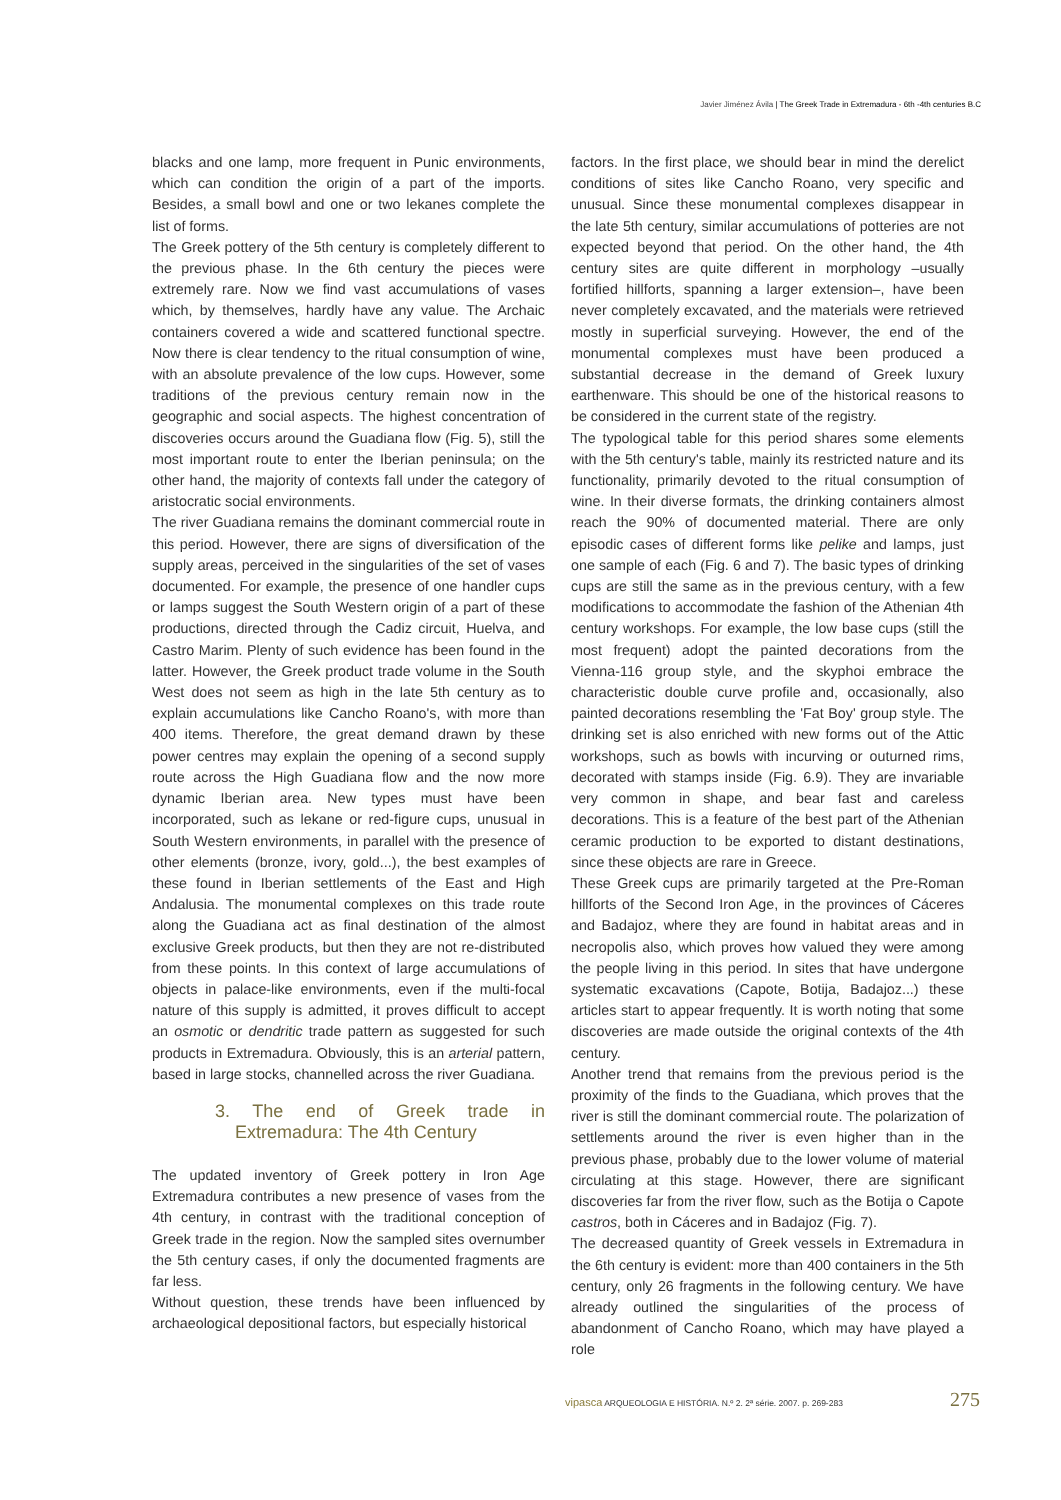Javier Jiménez Ávila | The Greek Trade in Extremadura - 6th -4th centuries B.C
blacks and one lamp, more frequent in Punic environments, which can condition the origin of a part of the imports. Besides, a small bowl and one or two lekanes complete the list of forms.
The Greek pottery of the 5th century is completely different to the previous phase. In the 6th century the pieces were extremely rare. Now we find vast accumulations of vases which, by themselves, hardly have any value. The Archaic containers covered a wide and scattered functional spectre. Now there is clear tendency to the ritual consumption of wine, with an absolute prevalence of the low cups. However, some traditions of the previous century remain now in the geographic and social aspects. The highest concentration of discoveries occurs around the Guadiana flow (Fig. 5), still the most important route to enter the Iberian peninsula; on the other hand, the majority of contexts fall under the category of aristocratic social environments.
The river Guadiana remains the dominant commercial route in this period. However, there are signs of diversification of the supply areas, perceived in the singularities of the set of vases documented. For example, the presence of one handler cups or lamps suggest the South Western origin of a part of these productions, directed through the Cadiz circuit, Huelva, and Castro Marim. Plenty of such evidence has been found in the latter. However, the Greek product trade volume in the South West does not seem as high in the late 5th century as to explain accumulations like Cancho Roano's, with more than 400 items. Therefore, the great demand drawn by these power centres may explain the opening of a second supply route across the High Guadiana flow and the now more dynamic Iberian area. New types must have been incorporated, such as lekane or red-figure cups, unusual in South Western environments, in parallel with the presence of other elements (bronze, ivory, gold...), the best examples of these found in Iberian settlements of the East and High Andalusia. The monumental complexes on this trade route along the Guadiana act as final destination of the almost exclusive Greek products, but then they are not re-distributed from these points. In this context of large accumulations of objects in palace-like environments, even if the multi-focal nature of this supply is admitted, it proves difficult to accept an osmotic or dendritic trade pattern as suggested for such products in Extremadura. Obviously, this is an arterial pattern, based in large stocks, channelled across the river Guadiana.
3. The end of Greek trade in Extremadura: The 4th Century
The updated inventory of Greek pottery in Iron Age Extremadura contributes a new presence of vases from the 4th century, in contrast with the traditional conception of Greek trade in the region. Now the sampled sites overnumber the 5th century cases, if only the documented fragments are far less.
Without question, these trends have been influenced by archaeological depositional factors, but especially historical
factors. In the first place, we should bear in mind the derelict conditions of sites like Cancho Roano, very specific and unusual. Since these monumental complexes disappear in the late 5th century, similar accumulations of potteries are not expected beyond that period. On the other hand, the 4th century sites are quite different in morphology –usually fortified hillforts, spanning a larger extension–, have been never completely excavated, and the materials were retrieved mostly in superficial surveying. However, the end of the monumental complexes must have been produced a substantial decrease in the demand of Greek luxury earthenware. This should be one of the historical reasons to be considered in the current state of the registry.
The typological table for this period shares some elements with the 5th century's table, mainly its restricted nature and its functionality, primarily devoted to the ritual consumption of wine. In their diverse formats, the drinking containers almost reach the 90% of documented material. There are only episodic cases of different forms like pelike and lamps, just one sample of each (Fig. 6 and 7). The basic types of drinking cups are still the same as in the previous century, with a few modifications to accommodate the fashion of the Athenian 4th century workshops. For example, the low base cups (still the most frequent) adopt the painted decorations from the Vienna-116 group style, and the skyphoi embrace the characteristic double curve profile and, occasionally, also painted decorations resembling the 'Fat Boy' group style. The drinking set is also enriched with new forms out of the Attic workshops, such as bowls with incurving or outurned rims, decorated with stamps inside (Fig. 6.9). They are invariable very common in shape, and bear fast and careless decorations. This is a feature of the best part of the Athenian ceramic production to be exported to distant destinations, since these objects are rare in Greece.
These Greek cups are primarily targeted at the Pre-Roman hillforts of the Second Iron Age, in the provinces of Cáceres and Badajoz, where they are found in habitat areas and in necropolis also, which proves how valued they were among the people living in this period. In sites that have undergone systematic excavations (Capote, Botija, Badajoz...) these articles start to appear frequently. It is worth noting that some discoveries are made outside the original contexts of the 4th century.
Another trend that remains from the previous period is the proximity of the finds to the Guadiana, which proves that the river is still the dominant commercial route. The polarization of settlements around the river is even higher than in the previous phase, probably due to the lower volume of material circulating at this stage. However, there are significant discoveries far from the river flow, such as the Botija o Capote castros, both in Cáceres and in Badajoz (Fig. 7).
The decreased quantity of Greek vessels in Extremadura in the 6th century is evident: more than 400 containers in the 5th century, only 26 fragments in the following century. We have already outlined the singularities of the process of abandonment of Cancho Roano, which may have played a role
vipasca ARQUEOLOGIA E HISTÓRIA. N.º 2. 2ª série. 2007. p. 269-283 275